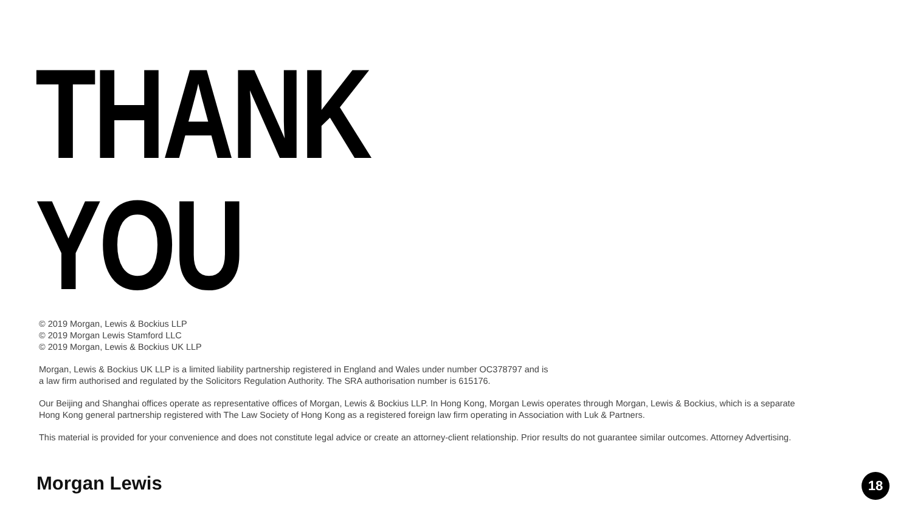THANK
YOU
© 2019 Morgan, Lewis & Bockius LLP
© 2019 Morgan Lewis Stamford LLC
© 2019 Morgan, Lewis & Bockius UK LLP
Morgan, Lewis & Bockius UK LLP is a limited liability partnership registered in England and Wales under number OC378797 and is
a law firm authorised and regulated by the Solicitors Regulation Authority. The SRA authorisation number is 615176.
Our Beijing and Shanghai offices operate as representative offices of Morgan, Lewis & Bockius LLP. In Hong Kong, Morgan Lewis operates through Morgan, Lewis & Bockius, which is a separate
Hong Kong general partnership registered with The Law Society of Hong Kong as a registered foreign law firm operating in Association with Luk & Partners.
This material is provided for your convenience and does not constitute legal advice or create an attorney-client relationship. Prior results do not guarantee similar outcomes. Attorney Advertising.
Morgan Lewis 18